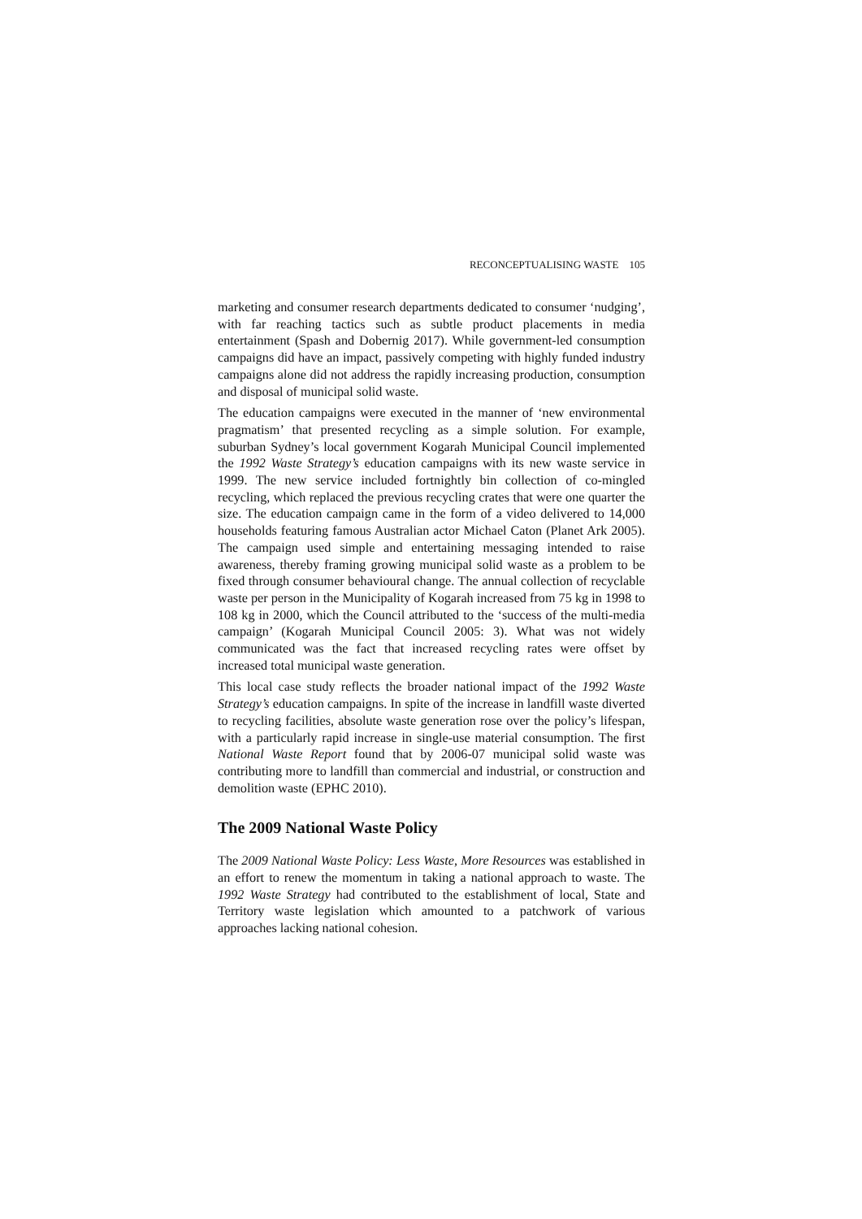RECONCEPTUALISING WASTE 105
marketing and consumer research departments dedicated to consumer ‘nudging’, with far reaching tactics such as subtle product placements in media entertainment (Spash and Dobernig 2017). While government-led consumption campaigns did have an impact, passively competing with highly funded industry campaigns alone did not address the rapidly increasing production, consumption and disposal of municipal solid waste.
The education campaigns were executed in the manner of ‘new environmental pragmatism’ that presented recycling as a simple solution. For example, suburban Sydney’s local government Kogarah Municipal Council implemented the 1992 Waste Strategy’s education campaigns with its new waste service in 1999. The new service included fortnightly bin collection of co-mingled recycling, which replaced the previous recycling crates that were one quarter the size. The education campaign came in the form of a video delivered to 14,000 households featuring famous Australian actor Michael Caton (Planet Ark 2005). The campaign used simple and entertaining messaging intended to raise awareness, thereby framing growing municipal solid waste as a problem to be fixed through consumer behavioural change. The annual collection of recyclable waste per person in the Municipality of Kogarah increased from 75 kg in 1998 to 108 kg in 2000, which the Council attributed to the ‘success of the multi-media campaign’ (Kogarah Municipal Council 2005: 3). What was not widely communicated was the fact that increased recycling rates were offset by increased total municipal waste generation.
This local case study reflects the broader national impact of the 1992 Waste Strategy’s education campaigns. In spite of the increase in landfill waste diverted to recycling facilities, absolute waste generation rose over the policy’s lifespan, with a particularly rapid increase in single-use material consumption. The first National Waste Report found that by 2006-07 municipal solid waste was contributing more to landfill than commercial and industrial, or construction and demolition waste (EPHC 2010).
The 2009 National Waste Policy
The 2009 National Waste Policy: Less Waste, More Resources was established in an effort to renew the momentum in taking a national approach to waste. The 1992 Waste Strategy had contributed to the establishment of local, State and Territory waste legislation which amounted to a patchwork of various approaches lacking national cohesion.